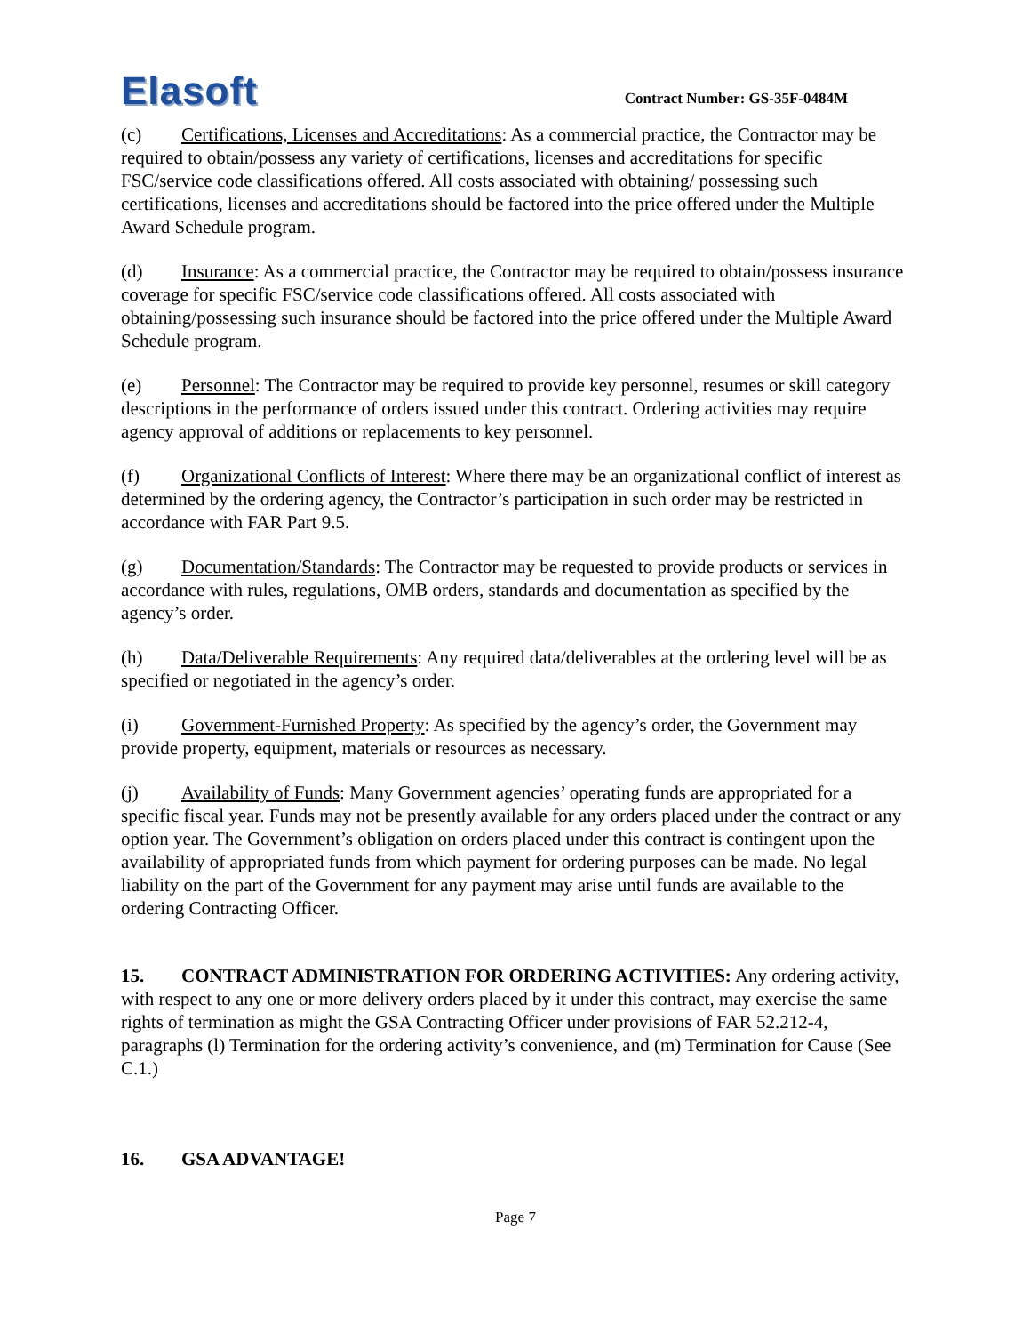Elasoft
Contract Number: GS-35F-0484M
(c) Certifications, Licenses and Accreditations: As a commercial practice, the Contractor may be required to obtain/possess any variety of certifications, licenses and accreditations for specific FSC/service code classifications offered. All costs associated with obtaining/ possessing such certifications, licenses and accreditations should be factored into the price offered under the Multiple Award Schedule program.
(d) Insurance: As a commercial practice, the Contractor may be required to obtain/possess insurance coverage for specific FSC/service code classifications offered. All costs associated with obtaining/possessing such insurance should be factored into the price offered under the Multiple Award Schedule program.
(e) Personnel: The Contractor may be required to provide key personnel, resumes or skill category descriptions in the performance of orders issued under this contract. Ordering activities may require agency approval of additions or replacements to key personnel.
(f) Organizational Conflicts of Interest: Where there may be an organizational conflict of interest as determined by the ordering agency, the Contractor’s participation in such order may be restricted in accordance with FAR Part 9.5.
(g) Documentation/Standards: The Contractor may be requested to provide products or services in accordance with rules, regulations, OMB orders, standards and documentation as specified by the agency’s order.
(h) Data/Deliverable Requirements: Any required data/deliverables at the ordering level will be as specified or negotiated in the agency’s order.
(i) Government-Furnished Property: As specified by the agency’s order, the Government may provide property, equipment, materials or resources as necessary.
(j) Availability of Funds: Many Government agencies’ operating funds are appropriated for a specific fiscal year. Funds may not be presently available for any orders placed under the contract or any option year. The Government’s obligation on orders placed under this contract is contingent upon the availability of appropriated funds from which payment for ordering purposes can be made. No legal liability on the part of the Government for any payment may arise until funds are available to the ordering Contracting Officer.
15. CONTRACT ADMINISTRATION FOR ORDERING ACTIVITIES: Any ordering activity, with respect to any one or more delivery orders placed by it under this contract, may exercise the same rights of termination as might the GSA Contracting Officer under provisions of FAR 52.212-4, paragraphs (l) Termination for the ordering activity’s convenience, and (m) Termination for Cause (See C.1.)
16. GSA ADVANTAGE!
Page 7